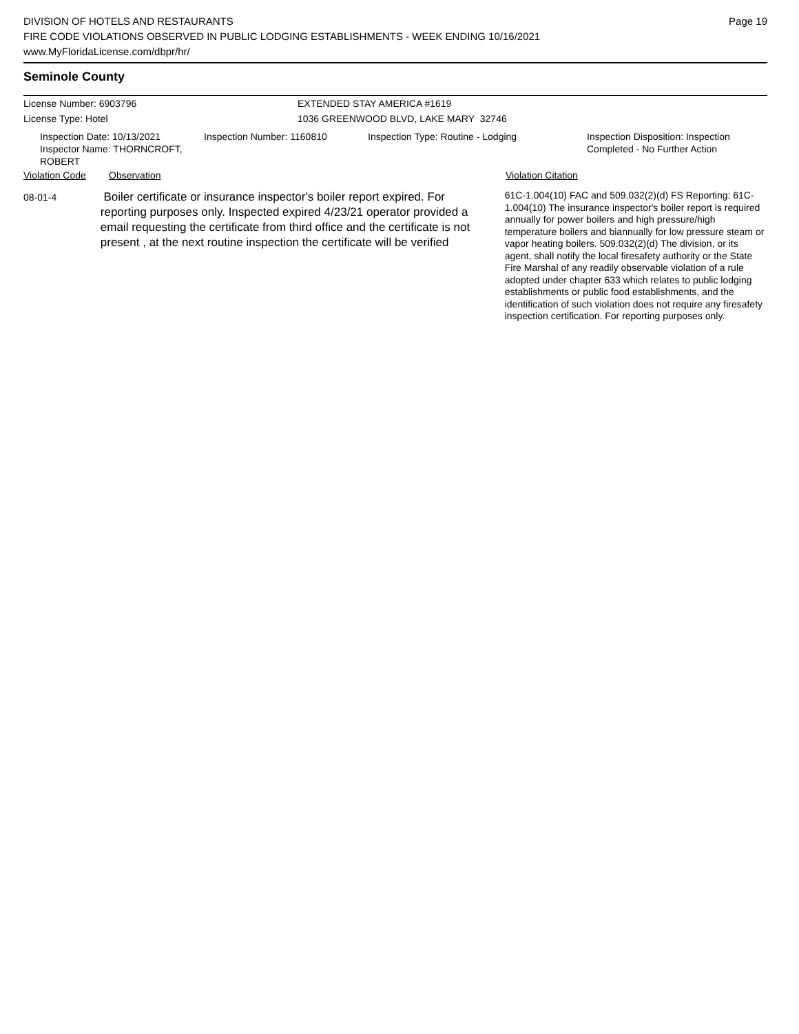Page 19
DIVISION OF HOTELS AND RESTAURANTS
FIRE CODE VIOLATIONS OBSERVED IN PUBLIC LODGING ESTABLISHMENTS - WEEK ENDING 10/16/2021
www.MyFloridaLicense.com/dbpr/hr/
Seminole County
License Number: 6903796
License Type: Hotel
EXTENDED STAY AMERICA #1619
1036 GREENWOOD BLVD, LAKE MARY 32746
Inspection Date: 10/13/2021
Inspector Name: THORNCROFT, ROBERT
Inspection Number: 1160810 Inspection Type: Routine - Lodging Inspection Disposition: Inspection
Completed - No Further Action
Violation Code Observation Violation Citation
08-01-4
Boiler certificate or insurance inspector's boiler report expired. For reporting purposes only. Inspected expired 4/23/21 operator provided a email requesting the certificate from third office and the certificate is not present , at the next routine inspection the certificate will be verified
61C-1.004(10) FAC and 509.032(2)(d) FS Reporting: 61C-1.004(10) The insurance inspector's boiler report is required annually for power boilers and high pressure/high temperature boilers and biannually for low pressure steam or vapor heating boilers. 509.032(2)(d) The division, or its agent, shall notify the local firesafety authority or the State Fire Marshal of any readily observable violation of a rule adopted under chapter 633 which relates to public lodging establishments or public food establishments, and the identification of such violation does not require any firesafety inspection certification. For reporting purposes only.